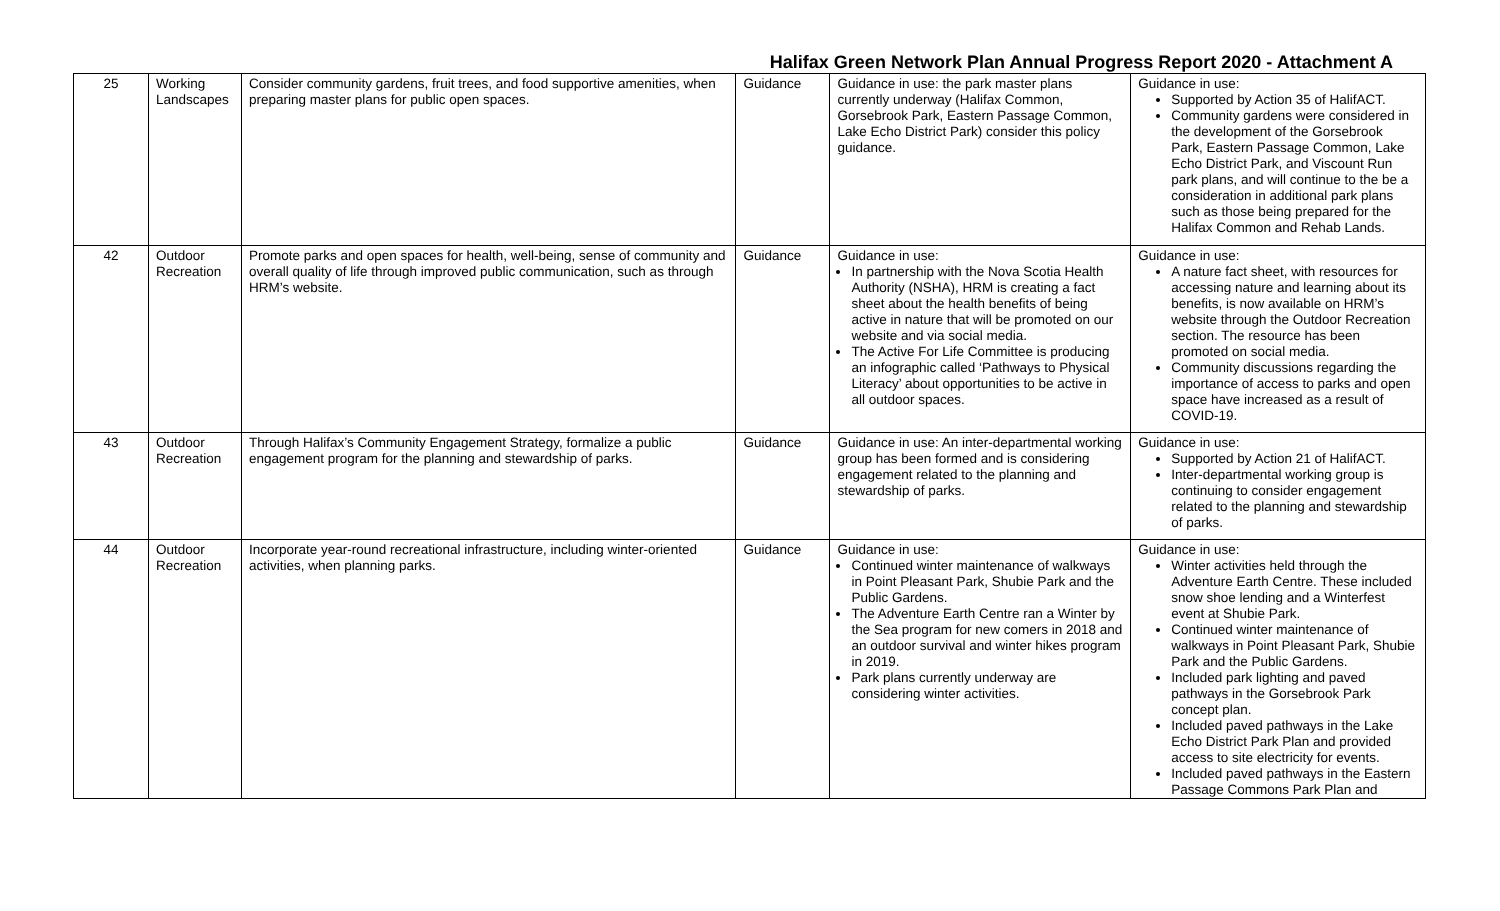Halifax Green Network Plan Annual Progress Report 2020 - Attachment A
| 25 | Working Landscapes | Consider community gardens, fruit trees, and food supportive amenities, when preparing master plans for public open spaces. | Guidance | Guidance in use: the park master plans currently underway (Halifax Common, Gorsebrook Park, Eastern Passage Common, Lake Echo District Park) consider this policy guidance. | Guidance in use: Supported by Action 35 of HalifACT. Community gardens were considered in the development of the Gorsebrook Park, Eastern Passage Common, Lake Echo District Park, and Viscount Run park plans, and will continue to the be a consideration in additional park plans such as those being prepared for the Halifax Common and Rehab Lands. |
| 42 | Outdoor Recreation | Promote parks and open spaces for health, well-being, sense of community and overall quality of life through improved public communication, such as through HRM’s website. | Guidance | Guidance in use: In partnership with the Nova Scotia Health Authority (NSHA), HRM is creating a fact sheet about the health benefits of being active in nature that will be promoted on our website and via social media. The Active For Life Committee is producing an infographic called ‘Pathways to Physical Literacy’ about opportunities to be active in all outdoor spaces. | Guidance in use: A nature fact sheet, with resources for accessing nature and learning about its benefits, is now available on HRM’s website through the Outdoor Recreation section. The resource has been promoted on social media. Community discussions regarding the importance of access to parks and open space have increased as a result of COVID-19. |
| 43 | Outdoor Recreation | Through Halifax’s Community Engagement Strategy, formalize a public engagement program for the planning and stewardship of parks. | Guidance | Guidance in use: An inter-departmental working group has been formed and is considering engagement related to the planning and stewardship of parks. | Guidance in use: Supported by Action 21 of HalifACT. Inter-departmental working group is continuing to consider engagement related to the planning and stewardship of parks. |
| 44 | Outdoor Recreation | Incorporate year-round recreational infrastructure, including winter-oriented activities, when planning parks. | Guidance | Guidance in use: Continued winter maintenance of walkways in Point Pleasant Park, Shubie Park and the Public Gardens. The Adventure Earth Centre ran a Winter by the Sea program for new comers in 2018 and an outdoor survival and winter hikes program in 2019. Park plans currently underway are considering winter activities. | Guidance in use: Winter activities held through the Adventure Earth Centre. These included snow shoe lending and a Winterfest event at Shubie Park. Continued winter maintenance of walkways in Point Pleasant Park, Shubie Park and the Public Gardens. Included park lighting and paved pathways in the Gorsebrook Park concept plan. Included paved pathways in the Lake Echo District Park Plan and provided access to site electricity for events. Included paved pathways in the Eastern Passage Commons Park Plan and |